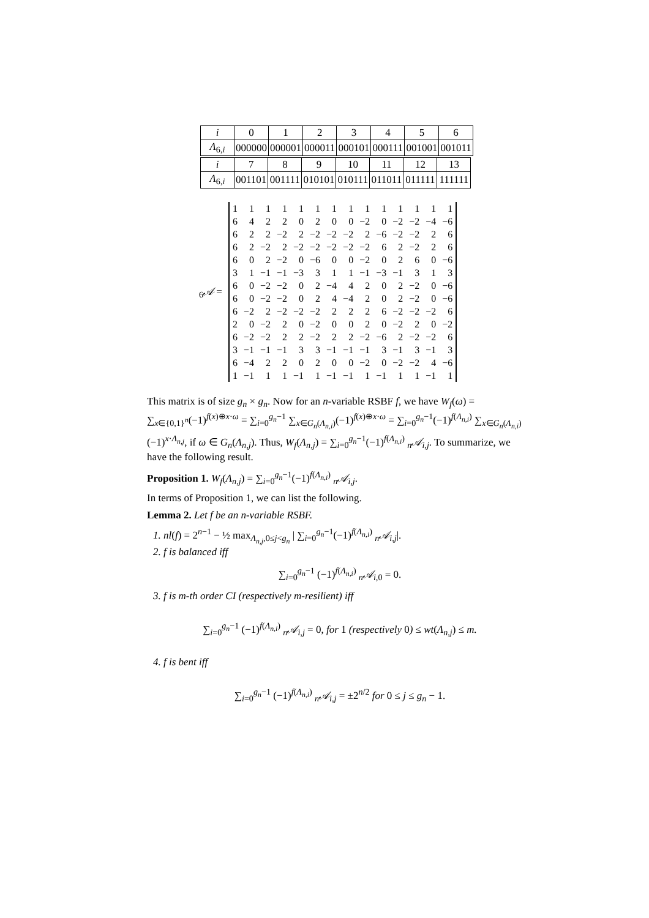| i | 0 | 1 | 2 | 3 | 4 | 5 | 6 |
| Λ<sub>6,i</sub> | 000000 | 000001 | 000011 | 000101 | 000111 | 001001 | 001011 |
| i | 7 | 8 | 9 | 10 | 11 | 12 | 13 |
| Λ<sub>6,i</sub> | 001101 | 001111 | 010101 | 010111 | 011011 | 011111 | 111111 |
<sub>6</sub>𝒜 =
| 1 | 1 | 1 | 1 | 1 | 1 | 1 | 1 | 1 | 1 | 1 | 1 | 1 | 1 |
| 6 | 4 | 2 | 2 | 0 | 2 | 0 | 0 | −2 | 0 | −2 | −2 | −4 | −6 |
| 6 | 2 | 2 | −2 | 2 | −2 | −2 | −2 | 2 | −6 | −2 | −2 | 2 | 6 |
| 6 | 2 | −2 | 2 | −2 | −2 | −2 | −2 | −2 | 6 | 2 | −2 | 2 | 6 |
| 6 | 0 | 2 | −2 | 0 | −6 | 0 | 0 | −2 | 0 | 2 | 6 | 0 | −6 |
| 3 | 1 | −1 | −1 | −3 | 3 | 1 | 1 | −1 | −3 | −1 | 3 | 1 | 3 |
| 6 | 0 | −2 | −2 | 0 | 2 | −4 | 4 | 2 | 0 | 2 | −2 | 0 | −6 |
| 6 | 0 | −2 | −2 | 0 | 2 | 4 | −4 | 2 | 0 | 2 | −2 | 0 | −6 |
| 6 | −2 | 2 | −2 | −2 | −2 | 2 | 2 | 2 | 6 | −2 | −2 | −2 | 6 |
| 2 | 0 | −2 | 2 | 0 | −2 | 0 | 0 | 2 | 0 | −2 | 2 | 0 | −2 |
| 6 | −2 | −2 | 2 | 2 | −2 | 2 | 2 | −2 | −6 | 2 | −2 | −2 | 6 |
| 3 | −1 | −1 | −1 | 3 | 3 | −1 | −1 | −1 | 3 | −1 | 3 | −1 | 3 |
| 6 | −4 | 2 | 2 | 0 | 2 | 0 | 0 | −2 | 0 | −2 | −2 | 4 | −6 |
| 1 | −1 | 1 | 1 | −1 | 1 | −1 | −1 | 1 | −1 | 1 | 1 | −1 | 1 |
This matrix is of size g<sub>n</sub> × g<sub>n</sub>. Now for an n-variable RSBF f, we have W<sub>f</sub>(ω) = ∑<sub>x∈{0,1}<sup>n</sup></sub>(−1)<sup>f(x)⊕x·ω</sup> = ∑<sub>i=0</sub><sup>g<sub>n</sub>−1</sup> ∑<sub>x∈G<sub>n</sub>(Λ<sub>n,i</sub>)</sub>(−1)<sup>f(x)⊕x·ω</sup> = ∑<sub>i=0</sub><sup>g<sub>n</sub>−1</sup>(−1)<sup>f(Λ<sub>n,i</sub>)</sup> ∑<sub>x∈G<sub>n</sub>(Λ<sub>n,i</sub>)</sub>(−1)<sup>x·Λ<sub>n,j</sub></sup>, if ω ∈ G<sub>n</sub>(Λ<sub>n,j</sub>). Thus, W<sub>f</sub>(Λ<sub>n,j</sub>) = ∑<sub>i=0</sub><sup>g<sub>n</sub>−1</sup>(−1)<sup>f(Λ<sub>n,i</sub>)</sup> <sub>n</sub>𝒜<sub>i,j</sub>. To summarize, we have the following result.
Proposition 1. W<sub>f</sub>(Λ<sub>n,j</sub>) = ∑<sub>i=0</sub><sup>g<sub>n</sub>−1</sup>(−1)<sup>f(Λ<sub>n,i</sub>)</sup> <sub>n</sub>𝒜<sub>i,j</sub>.
In terms of Proposition 1, we can list the following.
Lemma 2. Let f be an n-variable RSBF.
1. nl(f) = 2<sup>n−1</sup> − ½ max<sub>Λ<sub>n,j</sub>,0≤j<g<sub>n</sub></sub> | ∑<sub>i=0</sub><sup>g<sub>n</sub>−1</sup>(−1)<sup>f(Λ<sub>n,i</sub>)</sup> <sub>n</sub>𝒜<sub>i,j</sub>|.
2. f is balanced iff
∑<sub>i=0</sub><sup>g<sub>n</sub>−1</sup> (−1)<sup>f(Λ<sub>n,i</sub>)</sup> <sub>n</sub>𝒜<sub>i,0</sub> = 0.
3. f is m-th order CI (respectively m-resilient) iff
∑<sub>i=0</sub><sup>g<sub>n</sub>−1</sup> (−1)<sup>f(Λ<sub>n,i</sub>)</sup> <sub>n</sub>𝒜<sub>i,j</sub> = 0, for 1 (respectively 0) ≤ wt(Λ<sub>n,j</sub>) ≤ m.
4. f is bent iff
∑<sub>i=0</sub><sup>g<sub>n</sub>−1</sup> (−1)<sup>f(Λ<sub>n,i</sub>)</sup> <sub>n</sub>𝒜<sub>i,j</sub> = ±2<sup>n/2</sup> for 0 ≤ j ≤ g<sub>n</sub> − 1.